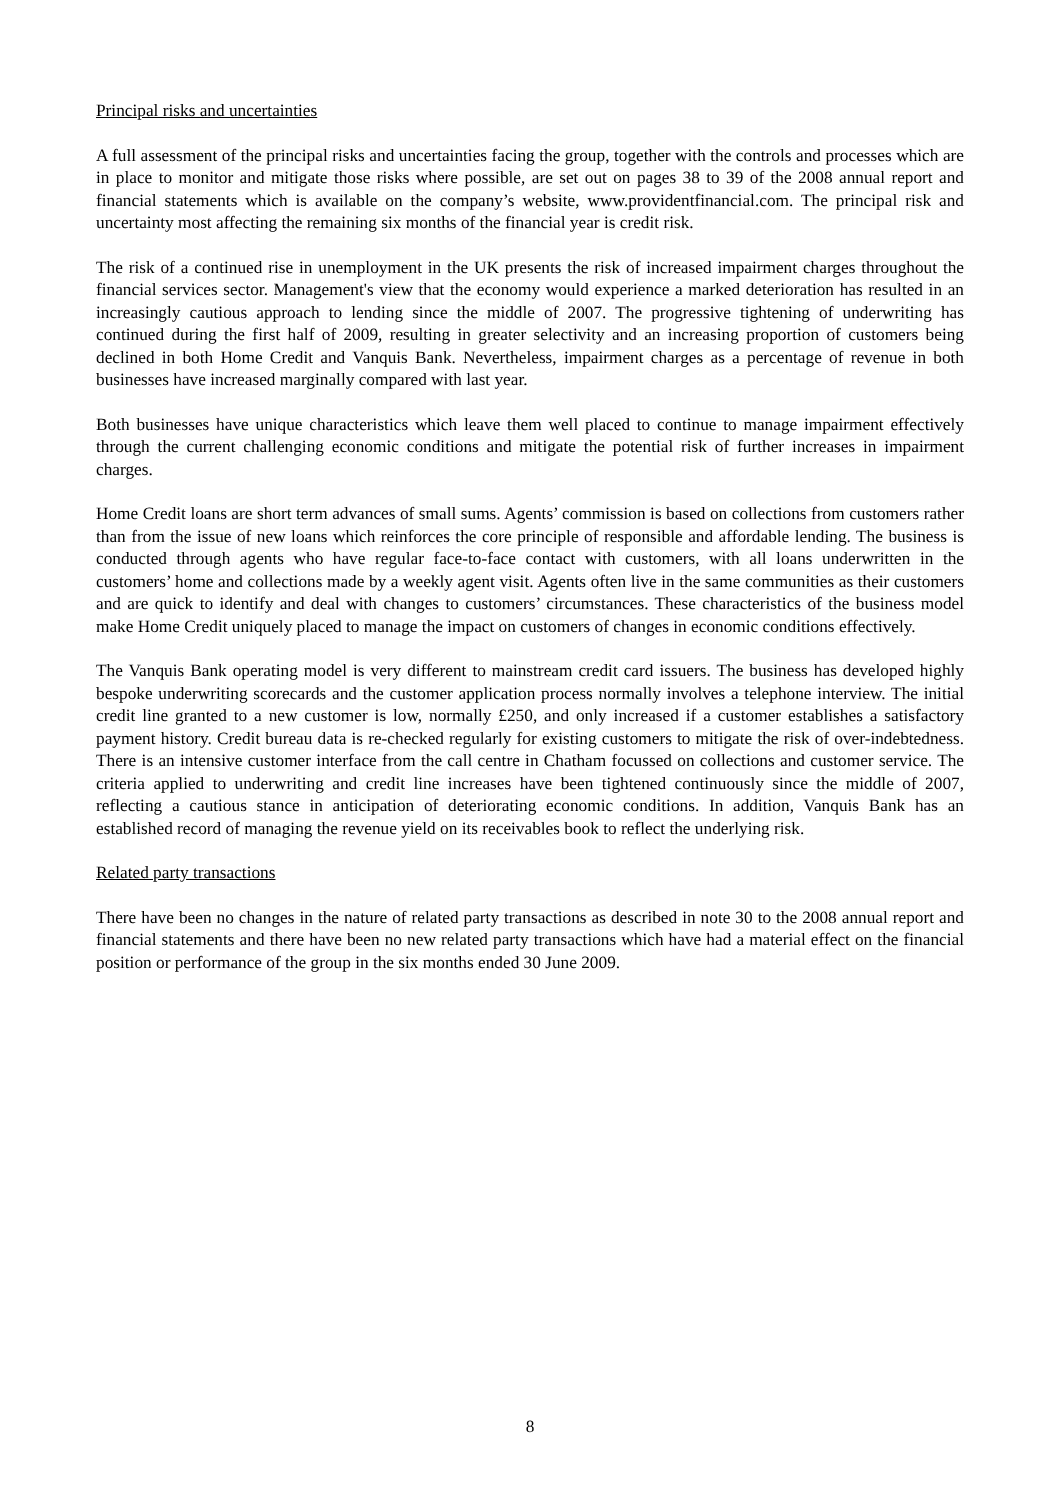Principal risks and uncertainties
A full assessment of the principal risks and uncertainties facing the group, together with the controls and processes which are in place to monitor and mitigate those risks where possible, are set out on pages 38 to 39 of the 2008 annual report and financial statements which is available on the company’s website, www.providentfinancial.com. The principal risk and uncertainty most affecting the remaining six months of the financial year is credit risk.
The risk of a continued rise in unemployment in the UK presents the risk of increased impairment charges throughout the financial services sector. Management's view that the economy would experience a marked deterioration has resulted in an increasingly cautious approach to lending since the middle of 2007. The progressive tightening of underwriting has continued during the first half of 2009, resulting in greater selectivity and an increasing proportion of customers being declined in both Home Credit and Vanquis Bank. Nevertheless, impairment charges as a percentage of revenue in both businesses have increased marginally compared with last year.
Both businesses have unique characteristics which leave them well placed to continue to manage impairment effectively through the current challenging economic conditions and mitigate the potential risk of further increases in impairment charges.
Home Credit loans are short term advances of small sums. Agents’ commission is based on collections from customers rather than from the issue of new loans which reinforces the core principle of responsible and affordable lending. The business is conducted through agents who have regular face-to-face contact with customers, with all loans underwritten in the customers’ home and collections made by a weekly agent visit. Agents often live in the same communities as their customers and are quick to identify and deal with changes to customers’ circumstances. These characteristics of the business model make Home Credit uniquely placed to manage the impact on customers of changes in economic conditions effectively.
The Vanquis Bank operating model is very different to mainstream credit card issuers. The business has developed highly bespoke underwriting scorecards and the customer application process normally involves a telephone interview. The initial credit line granted to a new customer is low, normally £250, and only increased if a customer establishes a satisfactory payment history. Credit bureau data is re-checked regularly for existing customers to mitigate the risk of over-indebtedness. There is an intensive customer interface from the call centre in Chatham focussed on collections and customer service. The criteria applied to underwriting and credit line increases have been tightened continuously since the middle of 2007, reflecting a cautious stance in anticipation of deteriorating economic conditions. In addition, Vanquis Bank has an established record of managing the revenue yield on its receivables book to reflect the underlying risk.
Related party transactions
There have been no changes in the nature of related party transactions as described in note 30 to the 2008 annual report and financial statements and there have been no new related party transactions which have had a material effect on the financial position or performance of the group in the six months ended 30 June 2009.
8